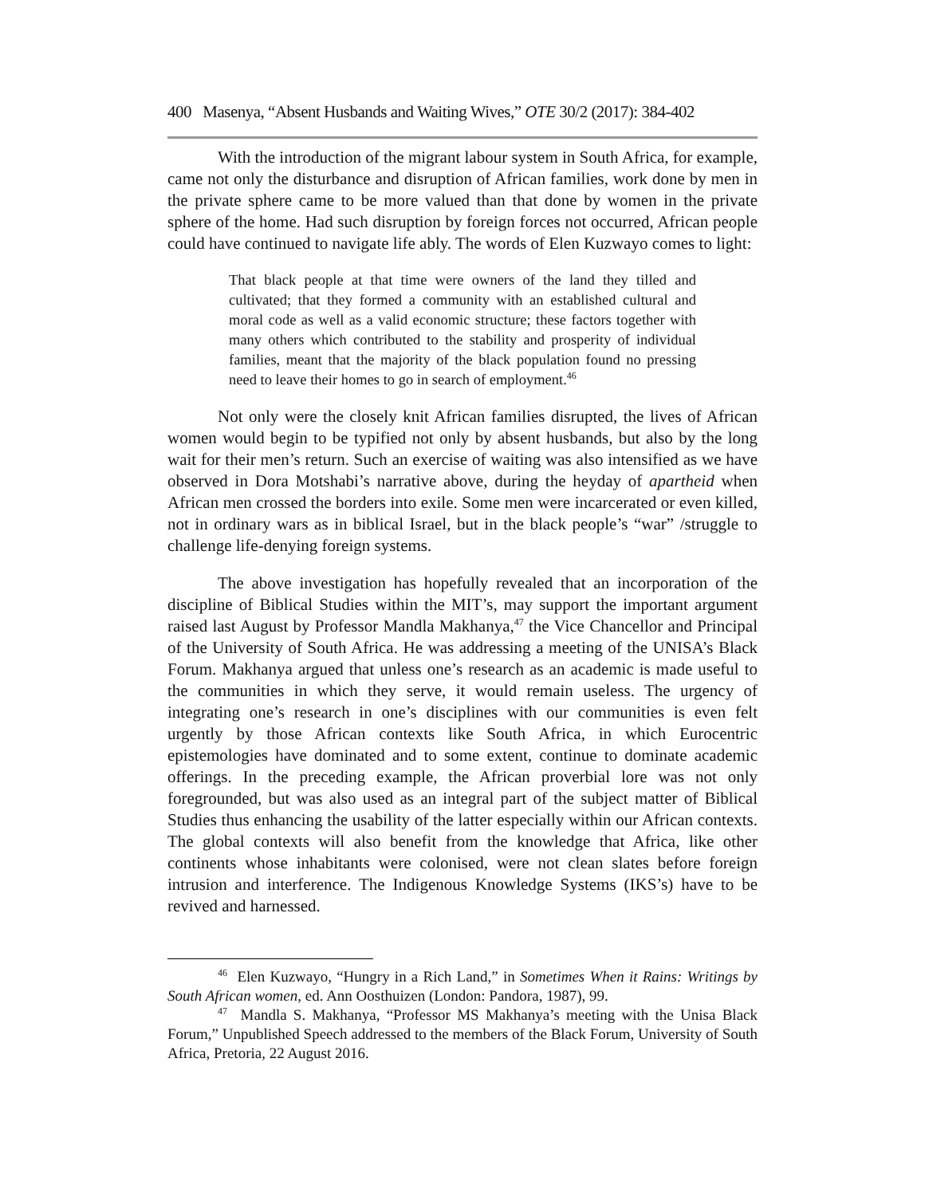400 Masenya, “Absent Husbands and Waiting Wives,” OTE 30/2 (2017): 384-402
With the introduction of the migrant labour system in South Africa, for example, came not only the disturbance and disruption of African families, work done by men in the private sphere came to be more valued than that done by women in the private sphere of the home. Had such disruption by foreign forces not occurred, African people could have continued to navigate life ably. The words of Elen Kuzwayo comes to light:
That black people at that time were owners of the land they tilled and cultivated; that they formed a community with an established cultural and moral code as well as a valid economic structure; these factors together with many others which contributed to the stability and prosperity of individual families, meant that the majority of the black population found no pressing need to leave their homes to go in search of employment.<sup>46</sup>
Not only were the closely knit African families disrupted, the lives of African women would begin to be typified not only by absent husbands, but also by the long wait for their men’s return. Such an exercise of waiting was also intensified as we have observed in Dora Motshabi’s narrative above, during the heyday of apartheid when African men crossed the borders into exile. Some men were incarcerated or even killed, not in ordinary wars as in biblical Israel, but in the black people’s “war” /struggle to challenge life-denying foreign systems.
The above investigation has hopefully revealed that an incorporation of the discipline of Biblical Studies within the MIT’s, may support the important argument raised last August by Professor Mandla Makhanya,<sup>47</sup> the Vice Chancellor and Principal of the University of South Africa. He was addressing a meeting of the UNISA’s Black Forum. Makhanya argued that unless one’s research as an academic is made useful to the communities in which they serve, it would remain useless. The urgency of integrating one’s research in one’s disciplines with our communities is even felt urgently by those African contexts like South Africa, in which Eurocentric epistemologies have dominated and to some extent, continue to dominate academic offerings. In the preceding example, the African proverbial lore was not only foregrounded, but was also used as an integral part of the subject matter of Biblical Studies thus enhancing the usability of the latter especially within our African contexts. The global contexts will also benefit from the knowledge that Africa, like other continents whose inhabitants were colonised, were not clean slates before foreign intrusion and interference. The Indigenous Knowledge Systems (IKS’s) have to be revived and harnessed.
<sup>46</sup> Elen Kuzwayo, “Hungry in a Rich Land,” in Sometimes When it Rains: Writings by South African women, ed. Ann Oosthuizen (London: Pandora, 1987), 99.
<sup>47</sup> Mandla S. Makhanya, “Professor MS Makhanya’s meeting with the Unisa Black Forum,” Unpublished Speech addressed to the members of the Black Forum, University of South Africa, Pretoria, 22 August 2016.